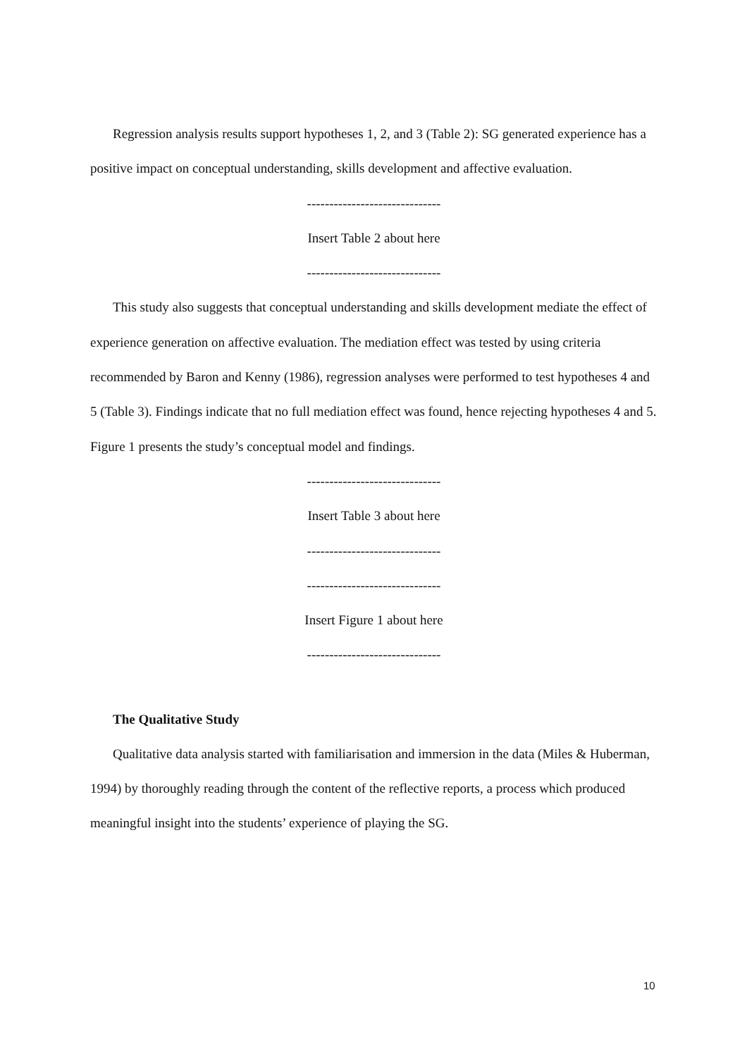Regression analysis results support hypotheses 1, 2, and 3 (Table 2): SG generated experience has a positive impact on conceptual understanding, skills development and affective evaluation.
------------------------------
Insert Table 2 about here
------------------------------
This study also suggests that conceptual understanding and skills development mediate the effect of experience generation on affective evaluation. The mediation effect was tested by using criteria recommended by Baron and Kenny (1986), regression analyses were performed to test hypotheses 4 and 5 (Table 3). Findings indicate that no full mediation effect was found, hence rejecting hypotheses 4 and 5. Figure 1 presents the study’s conceptual model and findings.
------------------------------
Insert Table 3 about here
------------------------------
------------------------------
Insert Figure 1 about here
------------------------------
The Qualitative Study
Qualitative data analysis started with familiarisation and immersion in the data (Miles & Huberman, 1994) by thoroughly reading through the content of the reflective reports, a process which produced meaningful insight into the students’ experience of playing the SG.
10